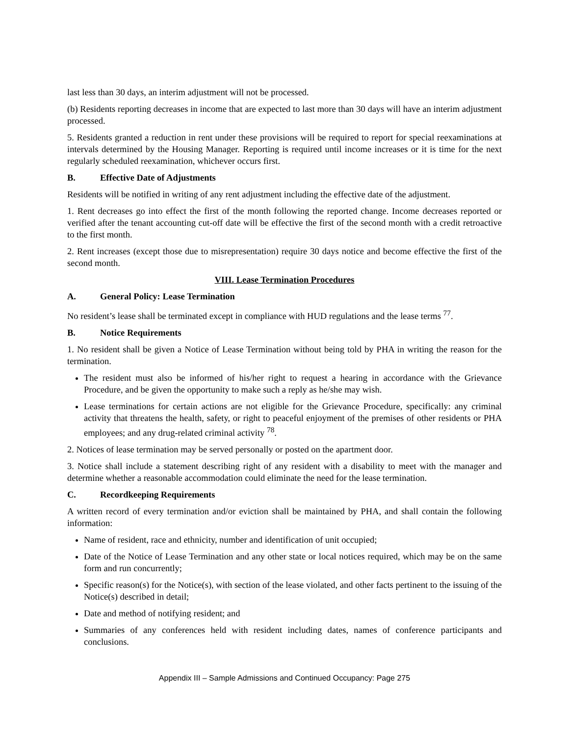last less than 30 days, an interim adjustment will not be processed.
(b) Residents reporting decreases in income that are expected to last more than 30 days will have an interim adjustment processed.
5. Residents granted a reduction in rent under these provisions will be required to report for special reexaminations at intervals determined by the Housing Manager. Reporting is required until income increases or it is time for the next regularly scheduled reexamination, whichever occurs first.
B. Effective Date of Adjustments
Residents will be notified in writing of any rent adjustment including the effective date of the adjustment.
1. Rent decreases go into effect the first of the month following the reported change. Income decreases reported or verified after the tenant accounting cut-off date will be effective the first of the second month with a credit retroactive to the first month.
2. Rent increases (except those due to misrepresentation) require 30 days notice and become effective the first of the second month.
VIII. Lease Termination Procedures
A. General Policy: Lease Termination
No resident’s lease shall be terminated except in compliance with HUD regulations and the lease terms <sup>77</sup>.
B. Notice Requirements
1. No resident shall be given a Notice of Lease Termination without being told by PHA in writing the reason for the termination.
The resident must also be informed of his/her right to request a hearing in accordance with the Grievance Procedure, and be given the opportunity to make such a reply as he/she may wish.
Lease terminations for certain actions are not eligible for the Grievance Procedure, specifically: any criminal activity that threatens the health, safety, or right to peaceful enjoyment of the premises of other residents or PHA employees; and any drug-related criminal activity <sup>78</sup>.
2. Notices of lease termination may be served personally or posted on the apartment door.
3. Notice shall include a statement describing right of any resident with a disability to meet with the manager and determine whether a reasonable accommodation could eliminate the need for the lease termination.
C. Recordkeeping Requirements
A written record of every termination and/or eviction shall be maintained by PHA, and shall contain the following information:
Name of resident, race and ethnicity, number and identification of unit occupied;
Date of the Notice of Lease Termination and any other state or local notices required, which may be on the same form and run concurrently;
Specific reason(s) for the Notice(s), with section of the lease violated, and other facts pertinent to the issuing of the Notice(s) described in detail;
Date and method of notifying resident; and
Summaries of any conferences held with resident including dates, names of conference participants and conclusions.
Appendix III – Sample Admissions and Continued Occupancy: Page 275